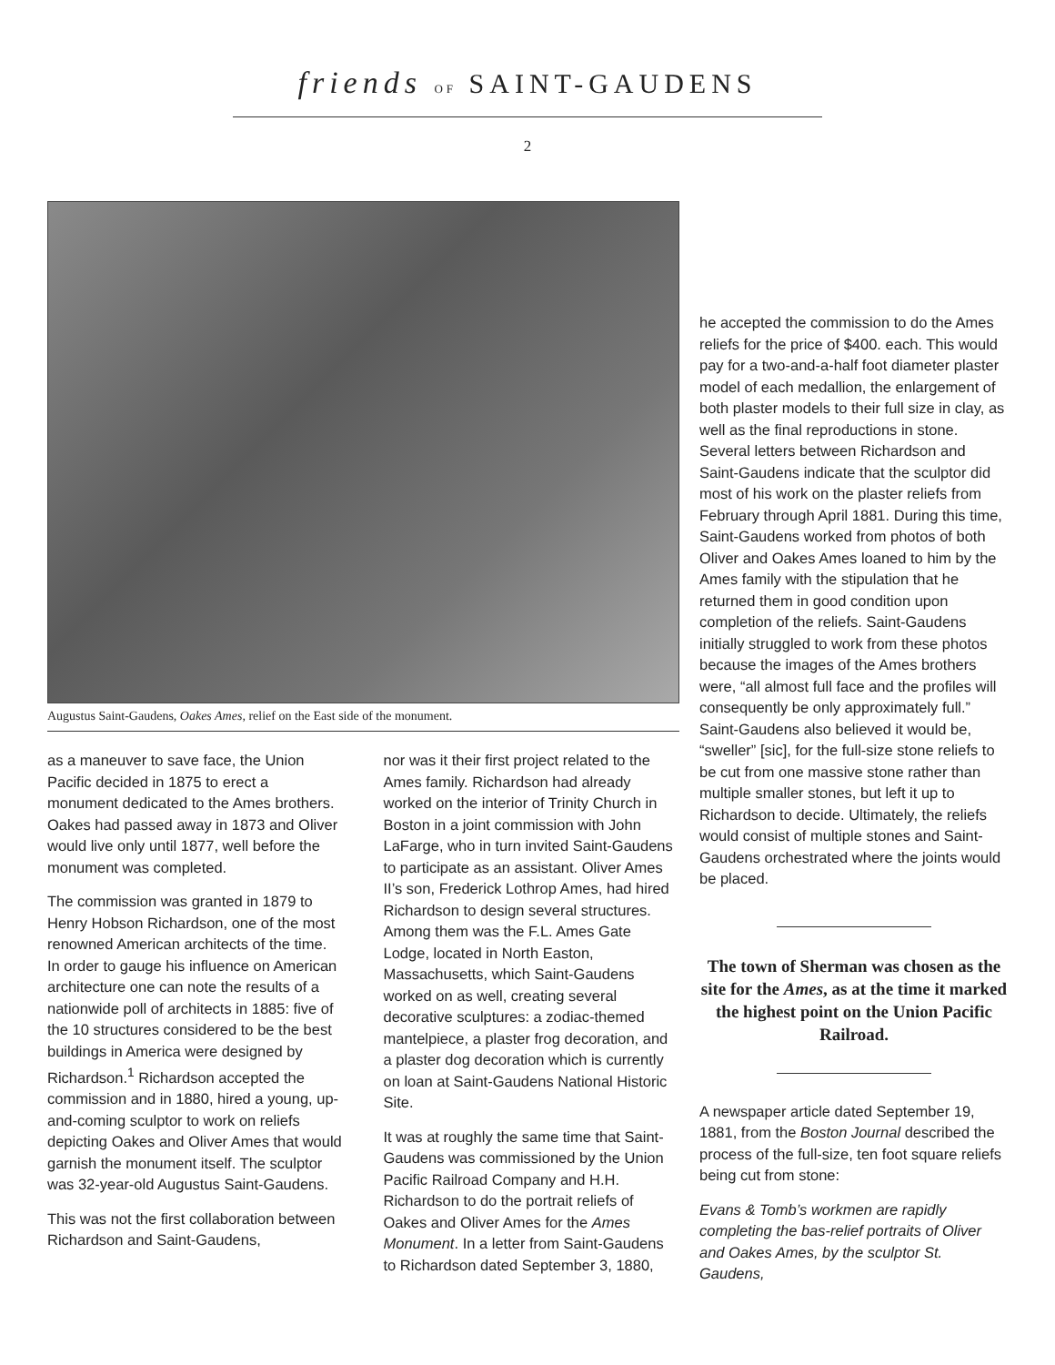friends OF SAINT-GAUDENS
2
Augustus Saint-Gaudens, Oakes Ames, relief on the East side of the monument.
as a maneuver to save face, the Union Pacific decided in 1875 to erect a monument dedicated to the Ames brothers. Oakes had passed away in 1873 and Oliver would live only until 1877, well before the monument was completed.
The commission was granted in 1879 to Henry Hobson Richardson, one of the most renowned American architects of the time. In order to gauge his influence on American architecture one can note the results of a nationwide poll of architects in 1885: five of the 10 structures considered to be the best buildings in America were designed by Richardson.<sup>1</sup> Richardson accepted the commission and in 1880, hired a young, up-and-coming sculptor to work on reliefs depicting Oakes and Oliver Ames that would garnish the monument itself. The sculptor was 32-year-old Augustus Saint-Gaudens.
This was not the first collaboration between Richardson and Saint-Gaudens,
nor was it their first project related to the Ames family. Richardson had already worked on the interior of Trinity Church in Boston in a joint commission with John LaFarge, who in turn invited Saint-Gaudens to participate as an assistant. Oliver Ames II’s son, Frederick Lothrop Ames, had hired Richardson to design several structures. Among them was the F.L. Ames Gate Lodge, located in North Easton, Massachusetts, which Saint-Gaudens worked on as well, creating several decorative sculptures: a zodiac-themed mantelpiece, a plaster frog decoration, and a plaster dog decoration which is currently on loan at Saint-Gaudens National Historic Site.
It was at roughly the same time that Saint-Gaudens was commissioned by the Union Pacific Railroad Company and H.H. Richardson to do the portrait reliefs of Oakes and Oliver Ames for the Ames Monument. In a letter from Saint-Gaudens to Richardson dated September 3, 1880,
he accepted the commission to do the Ames reliefs for the price of $400. each. This would pay for a two-and-a-half foot diameter plaster model of each medallion, the enlargement of both plaster models to their full size in clay, as well as the final reproductions in stone. Several letters between Richardson and Saint-Gaudens indicate that the sculptor did most of his work on the plaster reliefs from February through April 1881. During this time, Saint-Gaudens worked from photos of both Oliver and Oakes Ames loaned to him by the Ames family with the stipulation that he returned them in good condition upon completion of the reliefs. Saint-Gaudens initially struggled to work from these photos because the images of the Ames brothers were, “all almost full face and the profiles will consequently be only approximately full.” Saint-Gaudens also believed it would be, “sweller” [sic], for the full-size stone reliefs to be cut from one massive stone rather than multiple smaller stones, but left it up to Richardson to decide. Ultimately, the reliefs would consist of multiple stones and Saint-Gaudens orchestrated where the joints would be placed.
The town of Sherman was chosen as the site for the Ames, as at the time it marked the highest point on the Union Pacific Railroad.
A newspaper article dated September 19, 1881, from the Boston Journal described the process of the full-size, ten foot square reliefs being cut from stone:
Evans & Tomb’s workmen are rapidly completing the bas-relief portraits of Oliver and Oakes Ames, by the sculptor St. Gaudens,